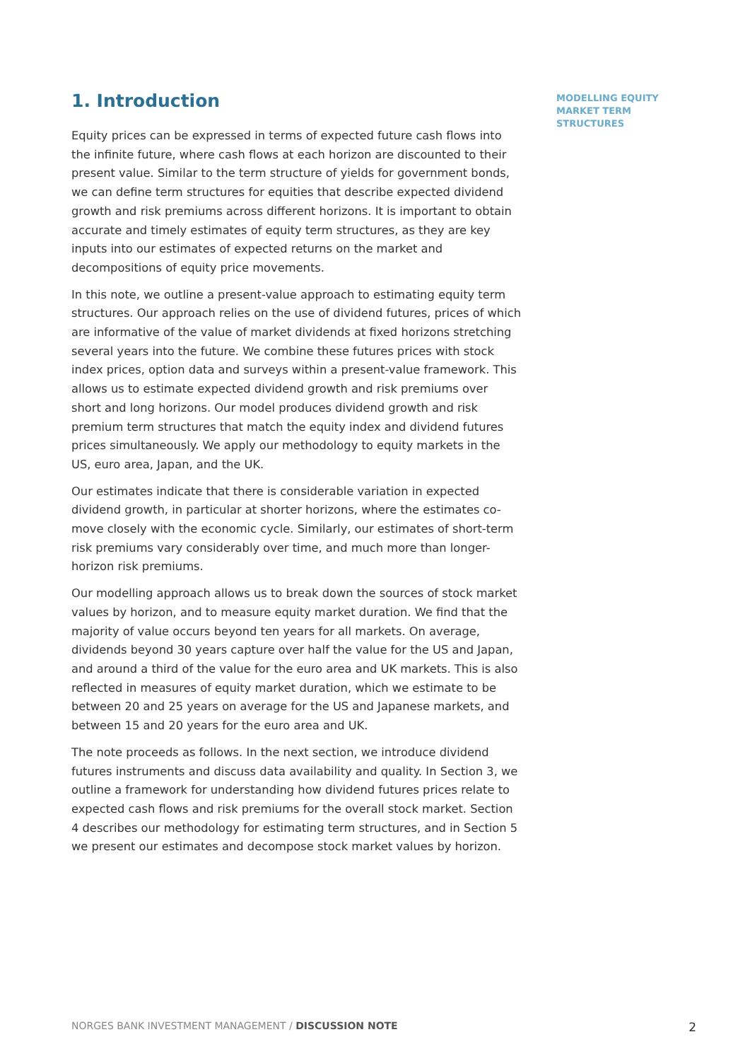1. Introduction
Equity prices can be expressed in terms of expected future cash flows into the infinite future, where cash flows at each horizon are discounted to their present value. Similar to the term structure of yields for government bonds, we can define term structures for equities that describe expected dividend growth and risk premiums across different horizons. It is important to obtain accurate and timely estimates of equity term structures, as they are key inputs into our estimates of expected returns on the market and decompositions of equity price movements.
In this note, we outline a present-value approach to estimating equity term structures. Our approach relies on the use of dividend futures, prices of which are informative of the value of market dividends at fixed horizons stretching several years into the future. We combine these futures prices with stock index prices, option data and surveys within a present-value framework. This allows us to estimate expected dividend growth and risk premiums over short and long horizons. Our model produces dividend growth and risk premium term structures that match the equity index and dividend futures prices simultaneously. We apply our methodology to equity markets in the US, euro area, Japan, and the UK.
Our estimates indicate that there is considerable variation in expected dividend growth, in particular at shorter horizons, where the estimates co-move closely with the economic cycle. Similarly, our estimates of short-term risk premiums vary considerably over time, and much more than longer-horizon risk premiums.
Our modelling approach allows us to break down the sources of stock market values by horizon, and to measure equity market duration. We find that the majority of value occurs beyond ten years for all markets. On average, dividends beyond 30 years capture over half the value for the US and Japan, and around a third of the value for the euro area and UK markets. This is also reflected in measures of equity market duration, which we estimate to be between 20 and 25 years on average for the US and Japanese markets, and between 15 and 20 years for the euro area and UK.
The note proceeds as follows. In the next section, we introduce dividend futures instruments and discuss data availability and quality. In Section 3, we outline a framework for understanding how dividend futures prices relate to expected cash flows and risk premiums for the overall stock market. Section 4 describes our methodology for estimating term structures, and in Section 5 we present our estimates and decompose stock market values by horizon.
MODELLING EQUITY
MARKET TERM
STRUCTURES
NORGES BANK INVESTMENT MANAGEMENT / DISCUSSION NOTE 2